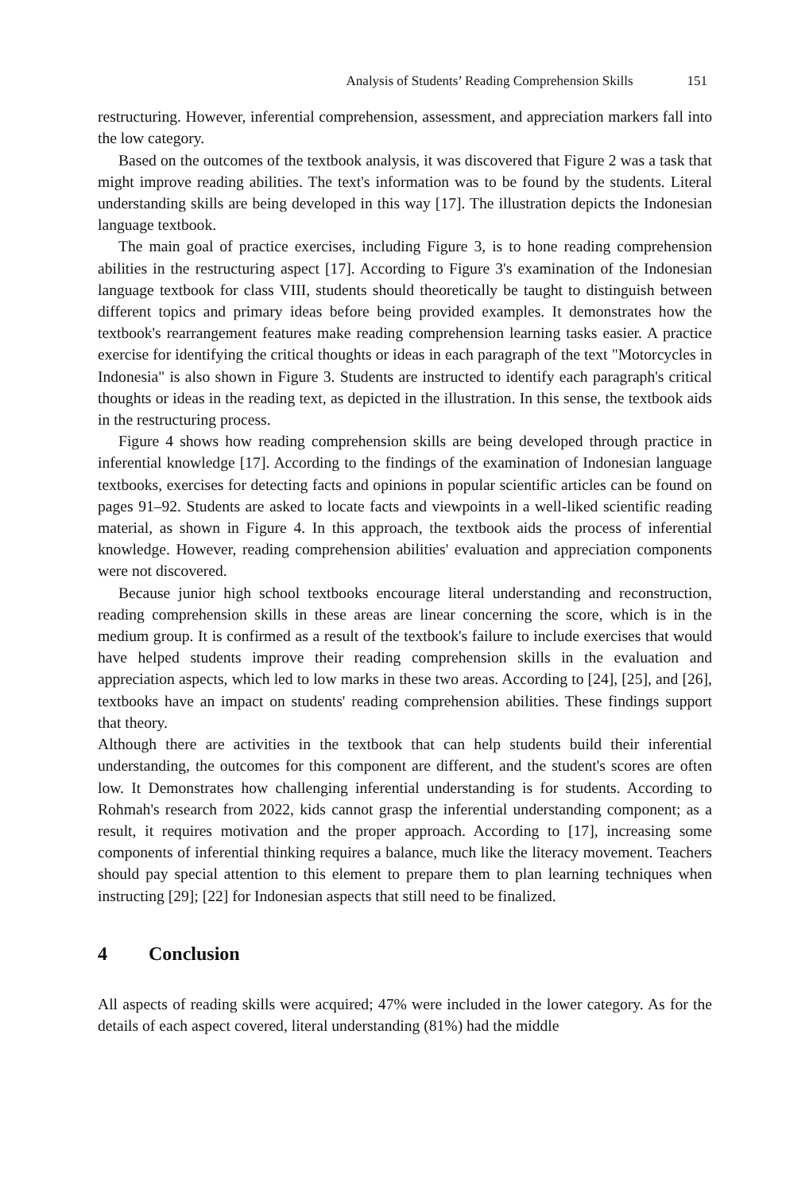Analysis of Students’ Reading Comprehension Skills 151
restructuring. However, inferential comprehension, assessment, and appreciation markers fall into the low category.
Based on the outcomes of the textbook analysis, it was discovered that Figure 2 was a task that might improve reading abilities. The text's information was to be found by the students. Literal understanding skills are being developed in this way [17]. The illustration depicts the Indonesian language textbook.
The main goal of practice exercises, including Figure 3, is to hone reading comprehension abilities in the restructuring aspect [17]. According to Figure 3's examination of the Indonesian language textbook for class VIII, students should theoretically be taught to distinguish between different topics and primary ideas before being provided examples. It demonstrates how the textbook's rearrangement features make reading comprehension learning tasks easier. A practice exercise for identifying the critical thoughts or ideas in each paragraph of the text "Motorcycles in Indonesia" is also shown in Figure 3. Students are instructed to identify each paragraph's critical thoughts or ideas in the reading text, as depicted in the illustration. In this sense, the textbook aids in the restructuring process.
Figure 4 shows how reading comprehension skills are being developed through practice in inferential knowledge [17]. According to the findings of the examination of Indonesian language textbooks, exercises for detecting facts and opinions in popular scientific articles can be found on pages 91–92. Students are asked to locate facts and viewpoints in a well-liked scientific reading material, as shown in Figure 4. In this approach, the textbook aids the process of inferential knowledge. However, reading comprehension abilities' evaluation and appreciation components were not discovered.
Because junior high school textbooks encourage literal understanding and reconstruction, reading comprehension skills in these areas are linear concerning the score, which is in the medium group. It is confirmed as a result of the textbook's failure to include exercises that would have helped students improve their reading comprehension skills in the evaluation and appreciation aspects, which led to low marks in these two areas. According to [24], [25], and [26], textbooks have an impact on students' reading comprehension abilities. These findings support that theory.
Although there are activities in the textbook that can help students build their inferential understanding, the outcomes for this component are different, and the student's scores are often low. It Demonstrates how challenging inferential understanding is for students. According to Rohmah's research from 2022, kids cannot grasp the inferential understanding component; as a result, it requires motivation and the proper approach. According to [17], increasing some components of inferential thinking requires a balance, much like the literacy movement. Teachers should pay special attention to this element to prepare them to plan learning techniques when instructing [29]; [22] for Indonesian aspects that still need to be finalized.
4 Conclusion
All aspects of reading skills were acquired; 47% were included in the lower category. As for the details of each aspect covered, literal understanding (81%) had the middle